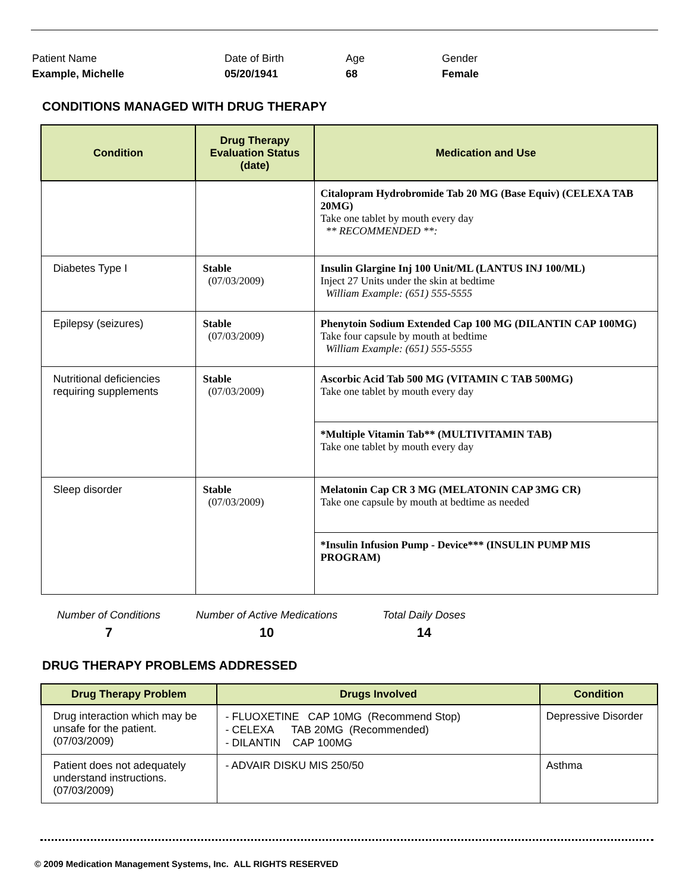Patient Name
Example, Michelle
Date of Birth
05/20/1941
Age
68
Gender
Female
CONDITIONS MANAGED WITH DRUG THERAPY
| Condition | Drug Therapy Evaluation Status (date) | Medication and Use |
| --- | --- | --- |
| | | Citalopram Hydrobromide Tab 20 MG (Base Equiv) (CELEXA TAB 20MG) Take one tablet by mouth every day ** RECOMMENDED **: |
| Diabetes Type I | Stable (07/03/2009) | Insulin Glargine Inj 100 Unit/ML (LANTUS INJ 100/ML) Inject 27 Units under the skin at bedtime William Example: (651) 555-5555 |
| Epilepsy (seizures) | Stable (07/03/2009) | Phenytoin Sodium Extended Cap 100 MG (DILANTIN CAP 100MG) Take four capsule by mouth at bedtime William Example: (651) 555-5555 |
| Nutritional deficiencies requiring supplements | Stable (07/03/2009) | Ascorbic Acid Tab 500 MG (VITAMIN C TAB 500MG) Take one tablet by mouth every day |
| | | *Multiple Vitamin Tab** (MULTIVITAMIN TAB) Take one tablet by mouth every day |
| Sleep disorder | Stable (07/03/2009) | Melatonin Cap CR 3 MG (MELATONIN CAP 3MG CR) Take one capsule by mouth at bedtime as needed |
| | | *Insulin Infusion Pump - Device*** (INSULIN PUMP MIS PROGRAM) |
Number of Conditions
7
Number of Active Medications
10
Total Daily Doses
14
DRUG THERAPY PROBLEMS ADDRESSED
| Drug Therapy Problem | Drugs Involved | Condition |
| --- | --- | --- |
| Drug interaction which may be unsafe for the patient. (07/03/2009) | - FLUOXETINE CAP 10MG (Recommend Stop) - CELEXA TAB 20MG (Recommended) - DILANTIN CAP 100MG | Depressive Disorder |
| Patient does not adequately understand instructions. (07/03/2009) | - ADVAIR DISKU MIS 250/50 | Asthma |
© 2009 Medication Management Systems, Inc. ALL RIGHTS RESERVED